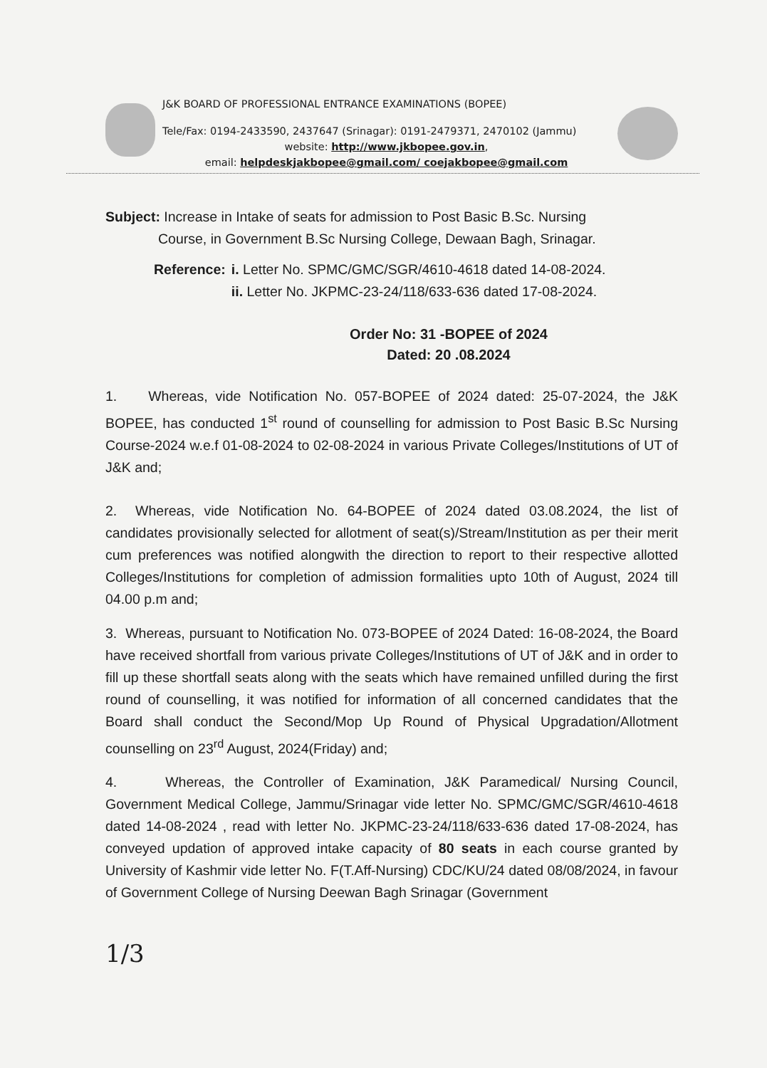J&K BOARD OF PROFESSIONAL ENTRANCE EXAMINATIONS (BOPEE)
Tele/Fax: 0194-2433590, 2437647 (Srinagar): 0191-2479371, 2470102 (Jammu)
website: http://www.jkbopee.gov.in,
email: helpdeskjakbopee@gmail.com/ coejakbopee@gmail.com
Subject: Increase in Intake of seats for admission to Post Basic B.Sc. Nursing
Course, in Government B.Sc Nursing College, Dewaan Bagh, Srinagar.
| Reference: | i. Letter No. SPMC/GMC/SGR/4610-4618 dated 14-08-2024. ii. Letter No. JKPMC-23-24/118/633-636 dated 17-08-2024. |
Order No: 31 -BOPEE of 2024
Dated: 20 .08.2024
1. Whereas, vide Notification No. 057-BOPEE of 2024 dated: 25-07-2024, the J&K BOPEE, has conducted 1<sup>st</sup> round of counselling for admission to Post Basic B.Sc Nursing Course-2024 w.e.f 01-08-2024 to 02-08-2024 in various Private Colleges/Institutions of UT of J&K and;
2. Whereas, vide Notification No. 64-BOPEE of 2024 dated 03.08.2024, the list of candidates provisionally selected for allotment of seat(s)/Stream/Institution as per their merit cum preferences was notified alongwith the direction to report to their respective allotted Colleges/Institutions for completion of admission formalities upto 10th of August, 2024 till 04.00 p.m and;
3. Whereas, pursuant to Notification No. 073-BOPEE of 2024 Dated: 16-08-2024, the Board have received shortfall from various private Colleges/Institutions of UT of J&K and in order to fill up these shortfall seats along with the seats which have remained unfilled during the first round of counselling, it was notified for information of all concerned candidates that the Board shall conduct the Second/Mop Up Round of Physical Upgradation/Allotment counselling on 23<sup>rd</sup> August, 2024(Friday) and;
4. Whereas, the Controller of Examination, J&K Paramedical/ Nursing Council, Government Medical College, Jammu/Srinagar vide letter No. SPMC/GMC/SGR/4610-4618 dated 14-08-2024 , read with letter No. JKPMC-23-24/118/633-636 dated 17-08-2024, has conveyed updation of approved intake capacity of 80 seats in each course granted by University of Kashmir vide letter No. F(T.Aff-Nursing) CDC/KU/24 dated 08/08/2024, in favour of Government College of Nursing Deewan Bagh Srinagar (Government
1/3